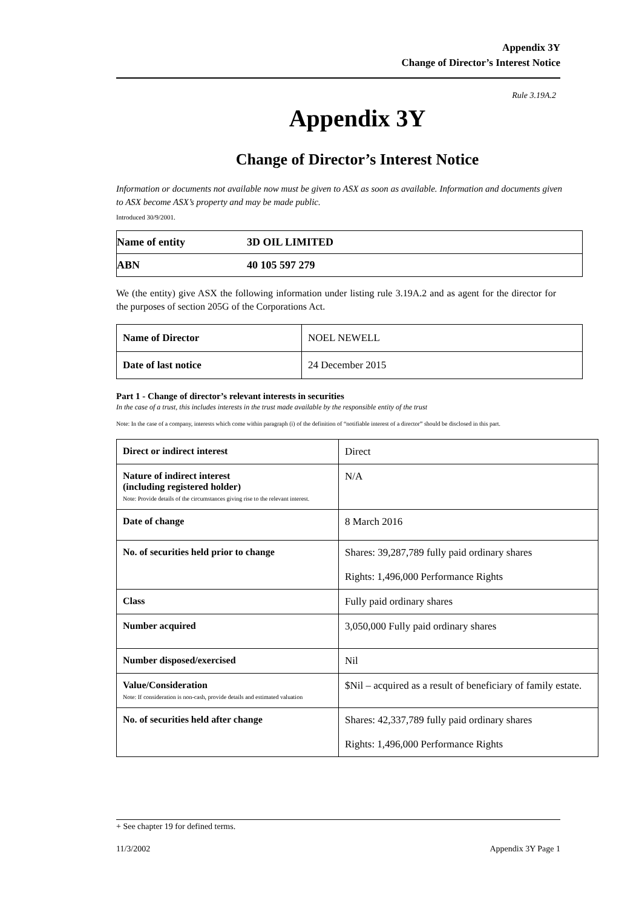Appendix 3Y
Change of Director’s Interest Notice
Rule 3.19A.2
Appendix 3Y
Change of Director’s Interest Notice
Information or documents not available now must be given to ASX as soon as available. Information and documents given to ASX become ASX’s property and may be made public.
Introduced 30/9/2001.
| Name of entity | 3D OIL LIMITED |
| ABN | 40 105 597 279 |
We (the entity) give ASX the following information under listing rule 3.19A.2 and as agent for the director for the purposes of section 205G of the Corporations Act.
| Name of Director | NOEL NEWELL |
| Date of last notice | 24 December 2015 |
Part 1 - Change of director’s relevant interests in securities
In the case of a trust, this includes interests in the trust made available by the responsible entity of the trust
Note: In the case of a company, interests which come within paragraph (i) of the definition of “notifiable interest of a director” should be disclosed in this part.
| Direct or indirect interest | Direct |
| Nature of indirect interest (including registered holder) Note: Provide details of the circumstances giving rise to the relevant interest. | N/A |
| Date of change | 8 March 2016 |
| No. of securities held prior to change | Shares: 39,287,789 fully paid ordinary shares Rights: 1,496,000 Performance Rights |
| Class | Fully paid ordinary shares |
| Number acquired | 3,050,000 Fully paid ordinary shares |
| Number disposed/exercised | Nil |
| Value/Consideration Note: If consideration is non-cash, provide details and estimated valuation | $Nil – acquired as a result of beneficiary of family estate. |
| No. of securities held after change | Shares: 42,337,789 fully paid ordinary shares Rights: 1,496,000 Performance Rights |
+ See chapter 19 for defined terms.
11/3/2002 Appendix 3Y Page 1